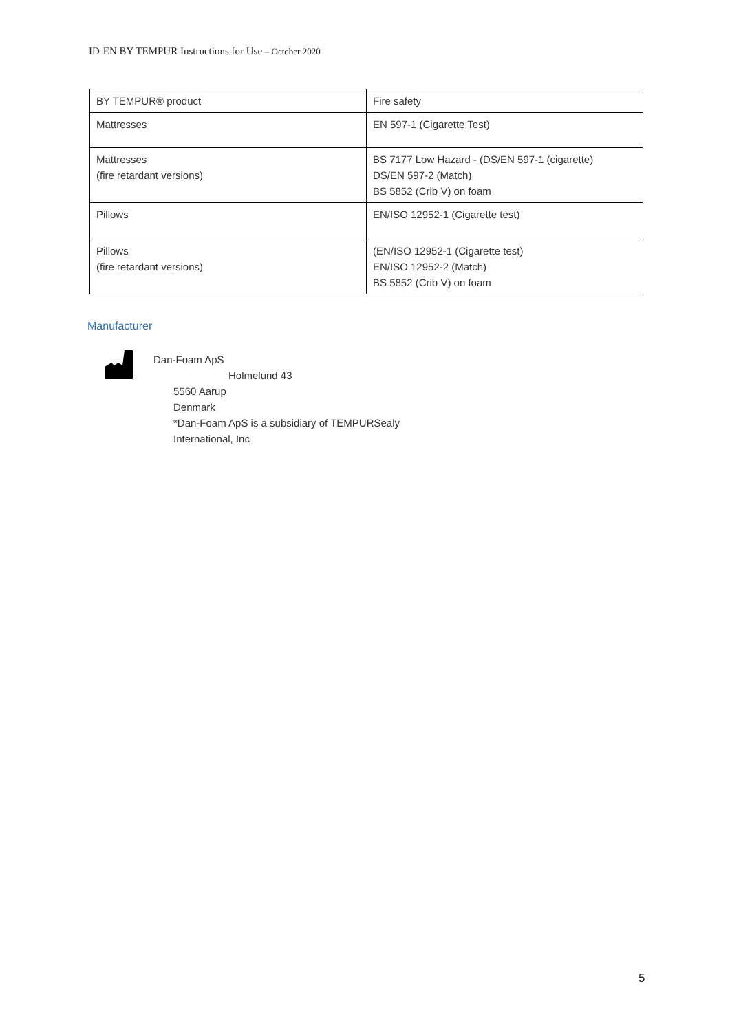ID-EN BY TEMPUR Instructions for Use – October 2020
| BY TEMPUR® product | Fire safety |
| --- | --- |
| Mattresses | EN 597-1 (Cigarette Test) |
| Mattresses (fire retardant versions) | BS 7177 Low Hazard - (DS/EN 597-1 (cigarette) DS/EN 597-2 (Match) BS 5852 (Crib V) on foam |
| Pillows | EN/ISO 12952-1 (Cigarette test) |
| Pillows (fire retardant versions) | (EN/ISO 12952-1 (Cigarette test) EN/ISO 12952-2 (Match) BS 5852 (Crib V) on foam |
Manufacturer
Dan-Foam ApS
Holmelund 43
5560 Aarup
Denmark
*Dan-Foam ApS is a subsidiary of TEMPURSealy
International, Inc
5